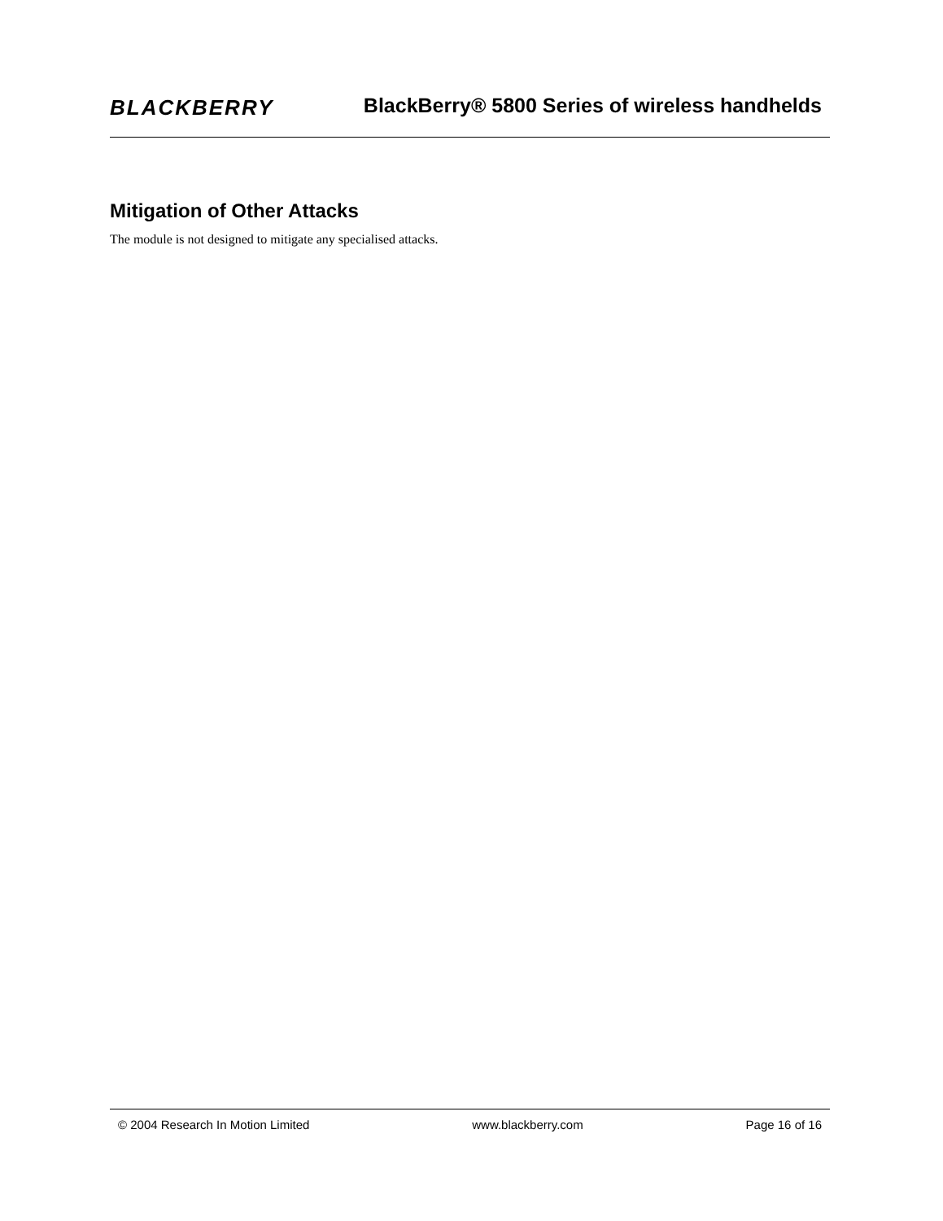BLACKBERRY
BlackBerry® 5800 Series of wireless handhelds
Mitigation of Other Attacks
The module is not designed to mitigate any specialised attacks.
© 2004 Research In Motion Limited www.blackberry.com Page 16 of 16